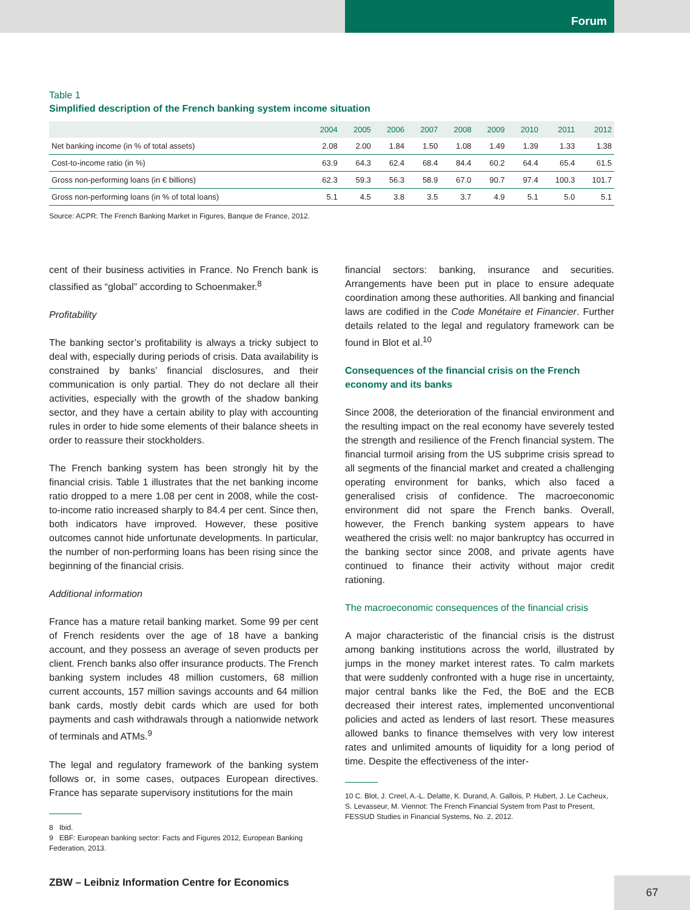Forum
Table 1
Simplified description of the French banking system income situation
| | 2004 | 2005 | 2006 | 2007 | 2008 | 2009 | 2010 | 2011 | 2012 |
| --- | --- | --- | --- | --- | --- | --- | --- | --- | --- |
| Net banking income (in % of total assets) | 2.08 | 2.00 | 1.84 | 1.50 | 1.08 | 1.49 | 1.39 | 1.33 | 1.38 |
| Cost-to-income ratio (in %) | 63.9 | 64.3 | 62.4 | 68.4 | 84.4 | 60.2 | 64.4 | 65.4 | 61.5 |
| Gross non-performing loans (in € billions) | 62.3 | 59.3 | 56.3 | 58.9 | 67.0 | 90.7 | 97.4 | 100.3 | 101.7 |
| Gross non-performing loans (in % of total loans) | 5.1 | 4.5 | 3.8 | 3.5 | 3.7 | 4.9 | 5.1 | 5.0 | 5.1 |
Source: ACPR: The French Banking Market in Figures, Banque de France, 2012.
cent of their business activities in France. No French bank is classified as “global” according to Schoenmaker.<sup>8</sup>
Profitability
The banking sector’s profitability is always a tricky subject to deal with, especially during periods of crisis. Data availability is constrained by banks’ financial disclosures, and their communication is only partial. They do not declare all their activities, especially with the growth of the shadow banking sector, and they have a certain ability to play with accounting rules in order to hide some elements of their balance sheets in order to reassure their stockholders.
The French banking system has been strongly hit by the financial crisis. Table 1 illustrates that the net banking income ratio dropped to a mere 1.08 per cent in 2008, while the cost-to-income ratio increased sharply to 84.4 per cent. Since then, both indicators have improved. However, these positive outcomes cannot hide unfortunate developments. In particular, the number of non-performing loans has been rising since the beginning of the financial crisis.
Additional information
France has a mature retail banking market. Some 99 per cent of French residents over the age of 18 have a banking account, and they possess an average of seven products per client. French banks also offer insurance products. The French banking system includes 48 million customers, 68 million current accounts, 157 million savings accounts and 64 million bank cards, mostly debit cards which are used for both payments and cash withdrawals through a nationwide network of terminals and ATMs.<sup>9</sup>
The legal and regulatory framework of the banking system follows or, in some cases, outpaces European directives. France has separate supervisory institutions for the main
8 Ibid.
9 EBF: European banking sector: Facts and Figures 2012, European Banking Federation, 2013.
financial sectors: banking, insurance and securities. Arrangements have been put in place to ensure adequate coordination among these authorities. All banking and financial laws are codified in the Code Monétaire et Financier. Further details related to the legal and regulatory framework can be found in Blot et al.<sup>10</sup>
Consequences of the financial crisis on the French economy and its banks
Since 2008, the deterioration of the financial environment and the resulting impact on the real economy have severely tested the strength and resilience of the French financial system. The financial turmoil arising from the US subprime crisis spread to all segments of the financial market and created a challenging operating environment for banks, which also faced a generalised crisis of confidence. The macroeconomic environment did not spare the French banks. Overall, however, the French banking system appears to have weathered the crisis well: no major bankruptcy has occurred in the banking sector since 2008, and private agents have continued to finance their activity without major credit rationing.
The macroeconomic consequences of the financial crisis
A major characteristic of the financial crisis is the distrust among banking institutions across the world, illustrated by jumps in the money market interest rates. To calm markets that were suddenly confronted with a huge rise in uncertainty, major central banks like the Fed, the BoE and the ECB decreased their interest rates, implemented unconventional policies and acted as lenders of last resort. These measures allowed banks to finance themselves with very low interest rates and unlimited amounts of liquidity for a long period of time. Despite the effectiveness of the inter-
10 C. Blot, J. Creel, A.-L. Delatte, K. Durand, A. Gallois, P. Hubert, J. Le Cacheux, S. Levasseur, M. Viennot: The French Financial System from Past to Present, FESSUD Studies in Financial Systems, No. 2, 2012.
ZBW – Leibniz Information Centre for Economics
67